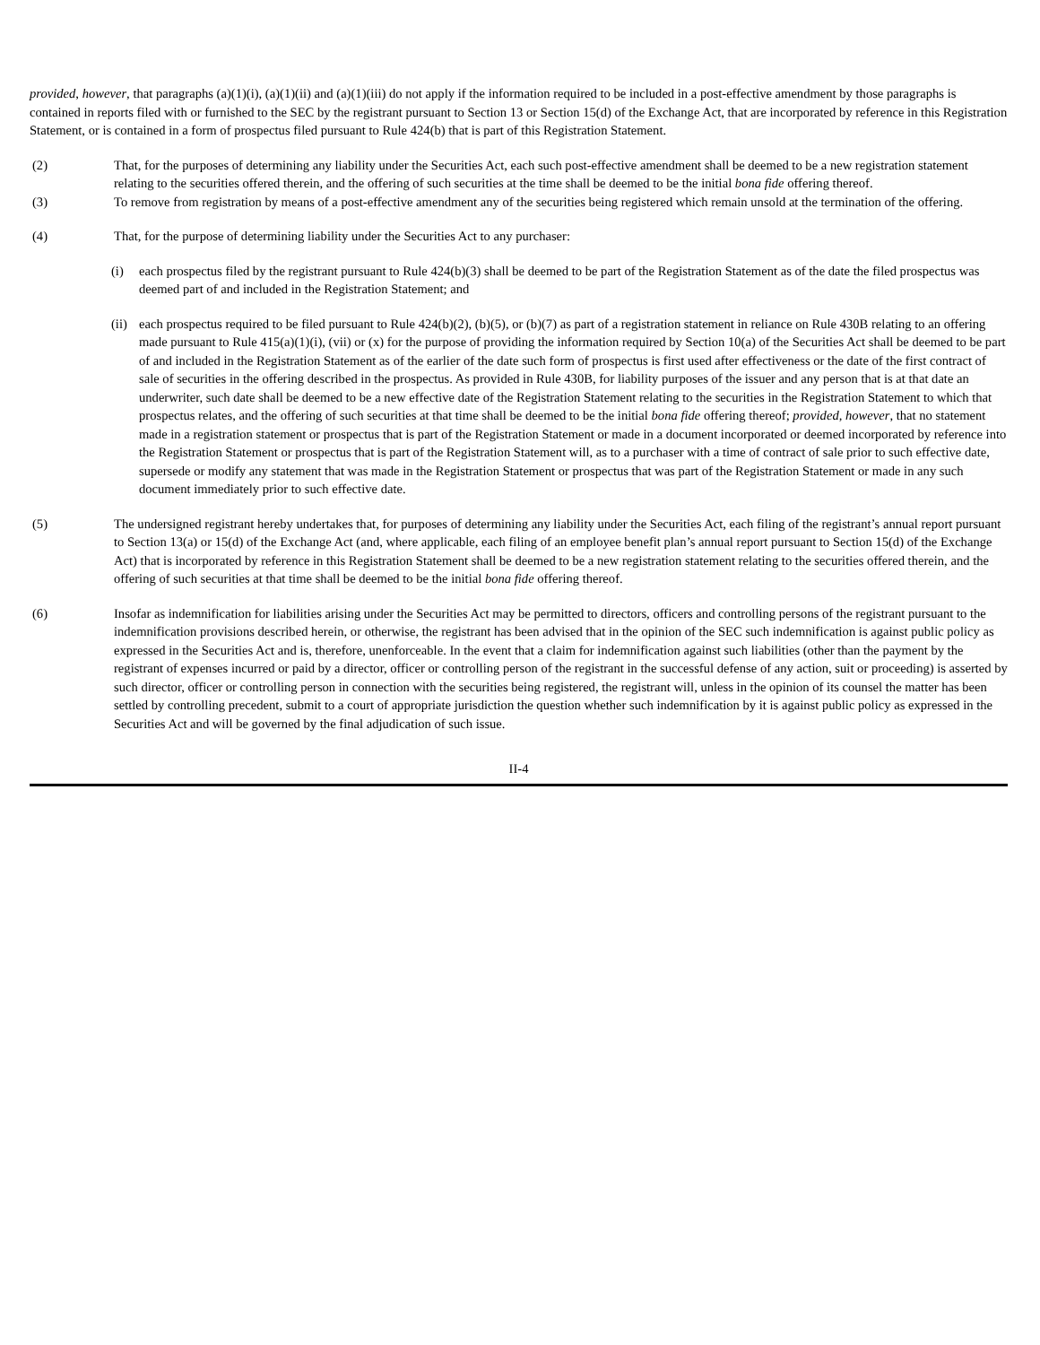provided, however, that paragraphs (a)(1)(i), (a)(1)(ii) and (a)(1)(iii) do not apply if the information required to be included in a post-effective amendment by those paragraphs is contained in reports filed with or furnished to the SEC by the registrant pursuant to Section 13 or Section 15(d) of the Exchange Act, that are incorporated by reference in this Registration Statement, or is contained in a form of prospectus filed pursuant to Rule 424(b) that is part of this Registration Statement.
(2) That, for the purposes of determining any liability under the Securities Act, each such post-effective amendment shall be deemed to be a new registration statement relating to the securities offered therein, and the offering of such securities at the time shall be deemed to be the initial bona fide offering thereof.
(3) To remove from registration by means of a post-effective amendment any of the securities being registered which remain unsold at the termination of the offering.
(4) That, for the purpose of determining liability under the Securities Act to any purchaser:
(i) each prospectus filed by the registrant pursuant to Rule 424(b)(3) shall be deemed to be part of the Registration Statement as of the date the filed prospectus was deemed part of and included in the Registration Statement; and
(ii)
each prospectus required to be filed pursuant to Rule 424(b)(2), (b)(5), or (b)(7) as part of a registration statement in reliance on Rule 430B relating to an offering made pursuant to Rule 415(a)(1)(i), (vii) or (x) for the purpose of providing the information required by Section 10(a) of the Securities Act shall be deemed to be part of and included in the Registration Statement as of the earlier of the date such form of prospectus is first used after effectiveness or the date of the first contract of sale of securities in the offering described in the prospectus. As provided in Rule 430B, for liability purposes of the issuer and any person that is at that date an underwriter, such date shall be deemed to be a new effective date of the Registration Statement relating to the securities in the Registration Statement to which that prospectus relates, and the offering of such securities at that time shall be deemed to be the initial bona fide offering thereof; provided, however, that no statement made in a registration statement or prospectus that is part of the Registration Statement or made in a document incorporated or deemed incorporated by reference into the Registration Statement or prospectus that is part of the Registration Statement will, as to a purchaser with a time of contract of sale prior to such effective date, supersede or modify any statement that was made in the Registration Statement or prospectus that was part of the Registration Statement or made in any such document immediately prior to such effective date.
(5) The undersigned registrant hereby undertakes that, for purposes of determining any liability under the Securities Act, each filing of the registrant’s annual report pursuant to Section 13(a) or 15(d) of the Exchange Act (and, where applicable, each filing of an employee benefit plan’s annual report pursuant to Section 15(d) of the Exchange Act) that is incorporated by reference in this Registration Statement shall be deemed to be a new registration statement relating to the securities offered therein, and the offering of such securities at that time shall be deemed to be the initial bona fide offering thereof.
(6) Insofar as indemnification for liabilities arising under the Securities Act may be permitted to directors, officers and controlling persons of the registrant pursuant to the indemnification provisions described herein, or otherwise, the registrant has been advised that in the opinion of the SEC such indemnification is against public policy as expressed in the Securities Act and is, therefore, unenforceable. In the event that a claim for indemnification against such liabilities (other than the payment by the registrant of expenses incurred or paid by a director, officer or controlling person of the registrant in the successful defense of any action, suit or proceeding) is asserted by such director, officer or controlling person in connection with the securities being registered, the registrant will, unless in the opinion of its counsel the matter has been settled by controlling precedent, submit to a court of appropriate jurisdiction the question whether such indemnification by it is against public policy as expressed in the Securities Act and will be governed by the final adjudication of such issue.
II-4